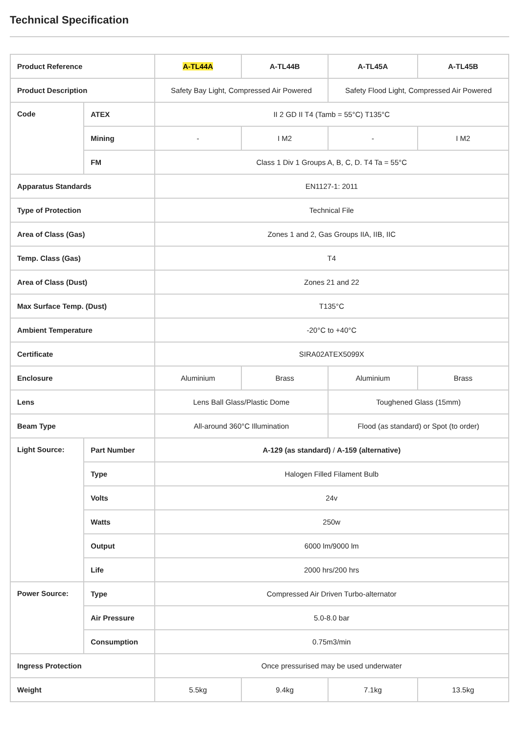Technical Specification
| Product Reference | | A-TL44A | A-TL44B | A-TL45A | A-TL45B |
| Product Description | | Safety Bay Light, Compressed Air Powered | | Safety Flood Light, Compressed Air Powered | |
| Code | ATEX | II 2 GD II T4 (Tamb = 55°C) T135°C | | | |
| | Mining | - | I M2 | - | I M2 |
| | FM | Class 1 Div 1 Groups A, B, C, D. T4 Ta = 55°C | | | |
| Apparatus Standards | | EN1127-1: 2011 | | | |
| Type of Protection | | Technical File | | | |
| Area of Class (Gas) | | Zones 1 and 2, Gas Groups IIA, IIB, IIC | | | |
| Temp. Class (Gas) | | T4 | | | |
| Area of Class (Dust) | | Zones 21 and 22 | | | |
| Max Surface Temp. (Dust) | | T135°C | | | |
| Ambient Temperature | | -20°C to +40°C | | | |
| Certificate | | SIRA02ATEX5099X | | | |
| Enclosure | | Aluminium | Brass | Aluminium | Brass |
| Lens | | Lens Ball Glass/Plastic Dome | | Toughened Glass (15mm) | |
| Beam Type | | All-around 360°C Illumination | | Flood (as standard) or Spot (to order) | |
| Light Source: | Part Number | A-129 (as standard) / A-159 (alternative) | | | |
| | Type | Halogen Filled Filament Bulb | | | |
| | Volts | 24v | | | |
| | Watts | 250w | | | |
| | Output | 6000 lm/9000 lm | | | |
| | Life | 2000 hrs/200 hrs | | | |
| Power Source: | Type | Compressed Air Driven Turbo-alternator | | | |
| | Air Pressure | 5.0-8.0 bar | | | |
| | Consumption | 0.75m3/min | | | |
| Ingress Protection | | Once pressurised may be used underwater | | | |
| Weight | | 5.5kg | 9.4kg | 7.1kg | 13.5kg |